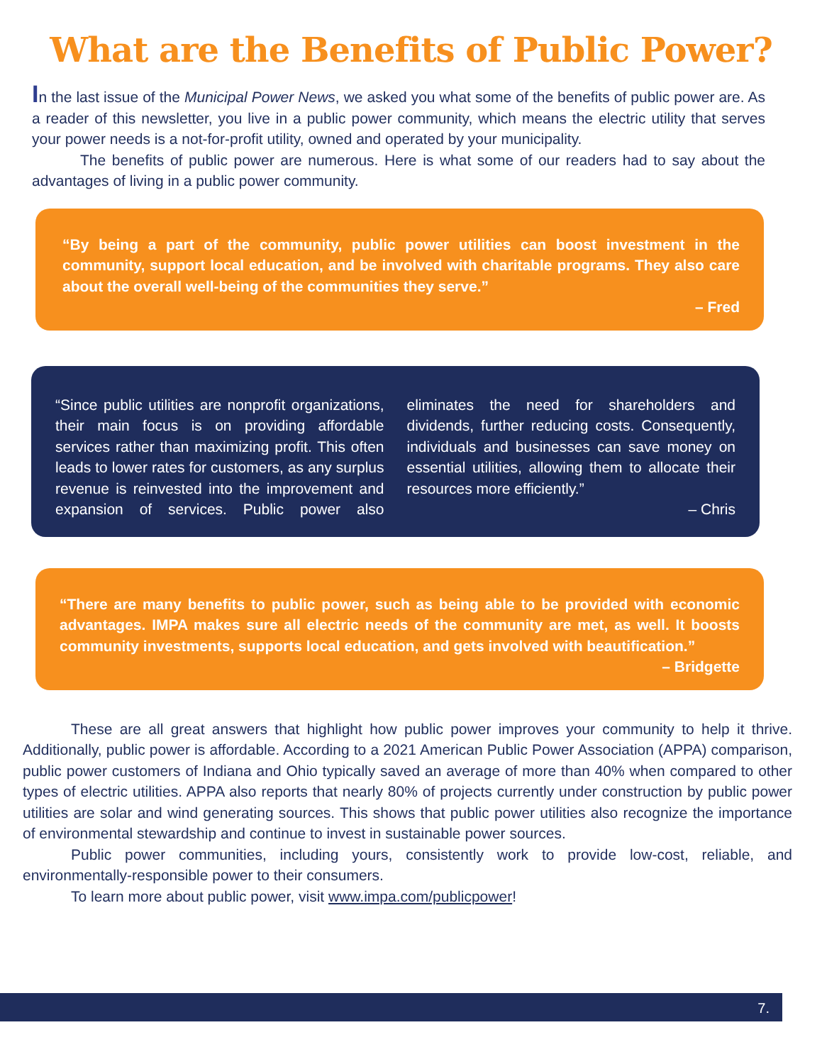What are the Benefits of Public Power?
In the last issue of the Municipal Power News, we asked you what some of the benefits of public power are. As a reader of this newsletter, you live in a public power community, which means the electric utility that serves your power needs is a not-for-profit utility, owned and operated by your municipality.
The benefits of public power are numerous. Here is what some of our readers had to say about the advantages of living in a public power community.
“By being a part of the community, public power utilities can boost investment in the community, support local education, and be involved with charitable programs. They also care about the overall well-being of the communities they serve.”
– Fred
“Since public utilities are nonprofit organizations, their main focus is on providing affordable services rather than maximizing profit. This often leads to lower rates for customers, as any surplus revenue is reinvested into the improvement and expansion of services. Public power also eliminates the need for shareholders and dividends, further reducing costs. Consequently, individuals and businesses can save money on essential utilities, allowing them to allocate their resources more efficiently.”
– Chris
“There are many benefits to public power, such as being able to be provided with economic advantages. IMPA makes sure all electric needs of the community are met, as well. It boosts community investments, supports local education, and gets involved with beautification.”
– Bridgette
These are all great answers that highlight how public power improves your community to help it thrive. Additionally, public power is affordable. According to a 2021 American Public Power Association (APPA) comparison, public power customers of Indiana and Ohio typically saved an average of more than 40% when compared to other types of electric utilities. APPA also reports that nearly 80% of projects currently under construction by public power utilities are solar and wind generating sources. This shows that public power utilities also recognize the importance of environmental stewardship and continue to invest in sustainable power sources.
Public power communities, including yours, consistently work to provide low-cost, reliable, and environmentally-responsible power to their consumers.
To learn more about public power, visit www.impa.com/publicpower!
7.